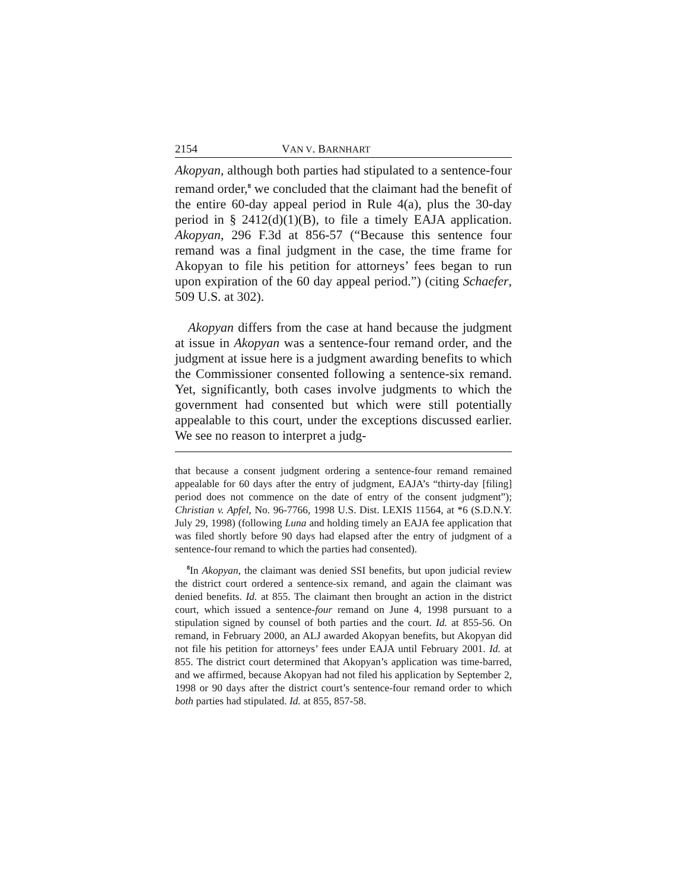2154 VAN V. BARNHART
Akopyan, although both parties had stipulated to a sentence-four remand order,<sup>8</sup> we concluded that the claimant had the benefit of the entire 60-day appeal period in Rule 4(a), plus the 30-day period in § 2412(d)(1)(B), to file a timely EAJA application. Akopyan, 296 F.3d at 856-57 (“Because this sentence four remand was a final judgment in the case, the time frame for Akopyan to file his petition for attorneys’ fees began to run upon expiration of the 60 day appeal period.”) (citing Schaefer, 509 U.S. at 302).
Akopyan differs from the case at hand because the judgment at issue in Akopyan was a sentence-four remand order, and the judgment at issue here is a judgment awarding benefits to which the Commissioner consented following a sentence-six remand. Yet, significantly, both cases involve judgments to which the government had consented but which were still potentially appealable to this court, under the exceptions discussed earlier. We see no reason to interpret a judg-
that because a consent judgment ordering a sentence-four remand remained appealable for 60 days after the entry of judgment, EAJA’s “thirty-day [filing] period does not commence on the date of entry of the consent judgment”); Christian v. Apfel, No. 96-7766, 1998 U.S. Dist. LEXIS 11564, at *6 (S.D.N.Y. July 29, 1998) (following Luna and holding timely an EAJA fee application that was filed shortly before 90 days had elapsed after the entry of judgment of a sentence-four remand to which the parties had consented).
<sup>8</sup> In Akopyan, the claimant was denied SSI benefits, but upon judicial review the district court ordered a sentence-six remand, and again the claimant was denied benefits. Id. at 855. The claimant then brought an action in the district court, which issued a sentence-four remand on June 4, 1998 pursuant to a stipulation signed by counsel of both parties and the court. Id. at 855-56. On remand, in February 2000, an ALJ awarded Akopyan benefits, but Akopyan did not file his petition for attorneys’ fees under EAJA until February 2001. Id. at 855. The district court determined that Akopyan’s application was time-barred, and we affirmed, because Akopyan had not filed his application by September 2, 1998 or 90 days after the district court’s sentence-four remand order to which both parties had stipulated. Id. at 855, 857-58.